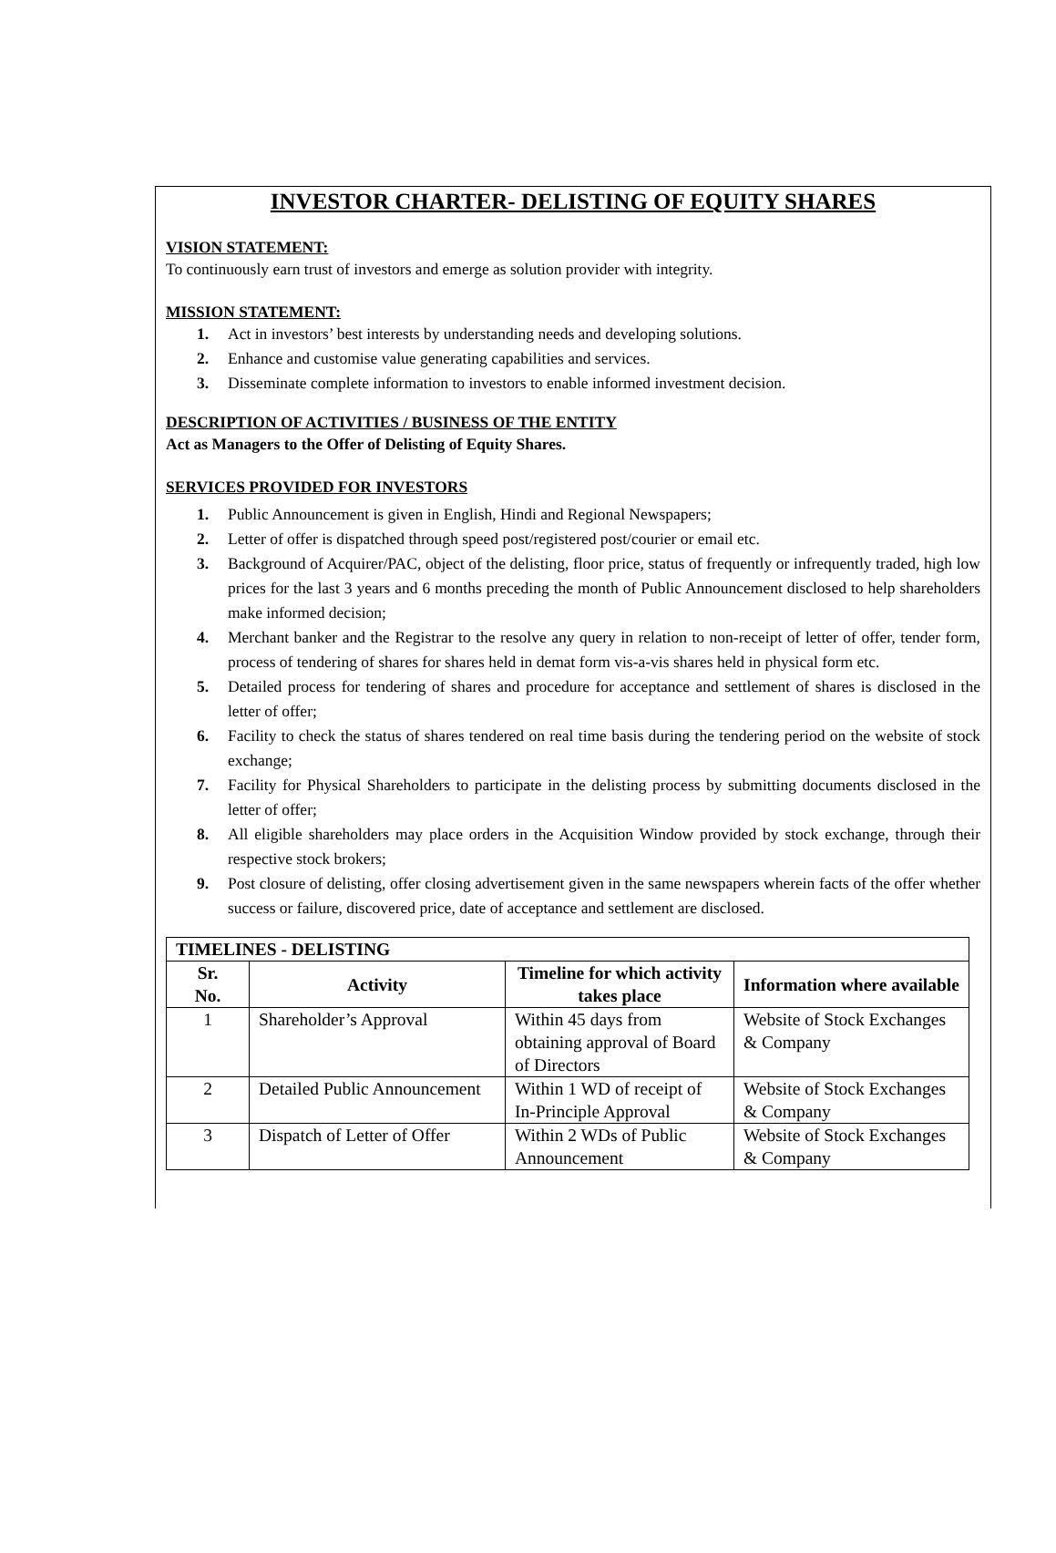INVESTOR CHARTER- DELISTING OF EQUITY SHARES
VISION STATEMENT:
To continuously earn trust of investors and emerge as solution provider with integrity.
MISSION STATEMENT:
1. Act in investors’ best interests by understanding needs and developing solutions.
2. Enhance and customise value generating capabilities and services.
3. Disseminate complete information to investors to enable informed investment decision.
DESCRIPTION OF ACTIVITIES / BUSINESS OF THE ENTITY
Act as Managers to the Offer of Delisting of Equity Shares.
SERVICES PROVIDED FOR INVESTORS
1. Public Announcement is given in English, Hindi and Regional Newspapers;
2. Letter of offer is dispatched through speed post/registered post/courier or email etc.
3. Background of Acquirer/PAC, object of the delisting, floor price, status of frequently or infrequently traded, high low prices for the last 3 years and 6 months preceding the month of Public Announcement disclosed to help shareholders make informed decision;
4. Merchant banker and the Registrar to the resolve any query in relation to non-receipt of letter of offer, tender form, process of tendering of shares for shares held in demat form vis-a-vis shares held in physical form etc.
5. Detailed process for tendering of shares and procedure for acceptance and settlement of shares is disclosed in the letter of offer;
6. Facility to check the status of shares tendered on real time basis during the tendering period on the website of stock exchange;
7. Facility for Physical Shareholders to participate in the delisting process by submitting documents disclosed in the letter of offer;
8. All eligible shareholders may place orders in the Acquisition Window provided by stock exchange, through their respective stock brokers;
9. Post closure of delisting, offer closing advertisement given in the same newspapers wherein facts of the offer whether success or failure, discovered price, date of acceptance and settlement are disclosed.
| TIMELINES - DELISTING | | | |
| --- | --- | --- | --- |
| Sr. No. | Activity | Timeline for which activity takes place | Information where available |
| 1 | Shareholder’s Approval | Within 45 days from obtaining approval of Board of Directors | Website of Stock Exchanges & Company |
| 2 | Detailed Public Announcement | Within 1 WD of receipt of In-Principle Approval | Website of Stock Exchanges & Company |
| 3 | Dispatch of Letter of Offer | Within 2 WDs of Public Announcement | Website of Stock Exchanges & Company |